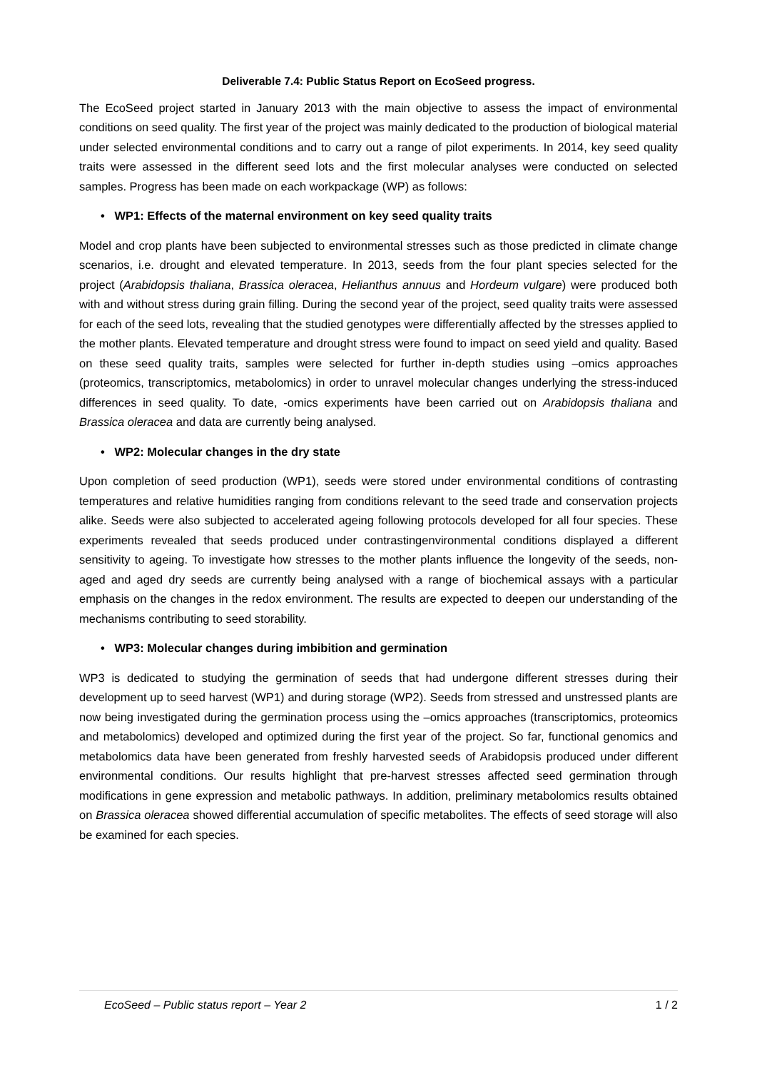Deliverable 7.4: Public Status Report on EcoSeed progress.
The EcoSeed project started in January 2013 with the main objective to assess the impact of environmental conditions on seed quality. The first year of the project was mainly dedicated to the production of biological material under selected environmental conditions and to carry out a range of pilot experiments. In 2014, key seed quality traits were assessed in the different seed lots and the first molecular analyses were conducted on selected samples. Progress has been made on each workpackage (WP) as follows:
• WP1: Effects of the maternal environment on key seed quality traits
Model and crop plants have been subjected to environmental stresses such as those predicted in climate change scenarios, i.e. drought and elevated temperature. In 2013, seeds from the four plant species selected for the project (Arabidopsis thaliana, Brassica oleracea, Helianthus annuus and Hordeum vulgare) were produced both with and without stress during grain filling. During the second year of the project, seed quality traits were assessed for each of the seed lots, revealing that the studied genotypes were differentially affected by the stresses applied to the mother plants. Elevated temperature and drought stress were found to impact on seed yield and quality. Based on these seed quality traits, samples were selected for further in-depth studies using –omics approaches (proteomics, transcriptomics, metabolomics) in order to unravel molecular changes underlying the stress-induced differences in seed quality. To date, -omics experiments have been carried out on Arabidopsis thaliana and Brassica oleracea and data are currently being analysed.
• WP2: Molecular changes in the dry state
Upon completion of seed production (WP1), seeds were stored under environmental conditions of contrasting temperatures and relative humidities ranging from conditions relevant to the seed trade and conservation projects alike. Seeds were also subjected to accelerated ageing following protocols developed for all four species. These experiments revealed that seeds produced under contrastingenvironmental conditions displayed a different sensitivity to ageing. To investigate how stresses to the mother plants influence the longevity of the seeds, non-aged and aged dry seeds are currently being analysed with a range of biochemical assays with a particular emphasis on the changes in the redox environment. The results are expected to deepen our understanding of the mechanisms contributing to seed storability.
• WP3: Molecular changes during imbibition and germination
WP3 is dedicated to studying the germination of seeds that had undergone different stresses during their development up to seed harvest (WP1) and during storage (WP2). Seeds from stressed and unstressed plants are now being investigated during the germination process using the –omics approaches (transcriptomics, proteomics and metabolomics) developed and optimized during the first year of the project. So far, functional genomics and metabolomics data have been generated from freshly harvested seeds of Arabidopsis produced under different environmental conditions. Our results highlight that pre-harvest stresses affected seed germination through modifications in gene expression and metabolic pathways. In addition, preliminary metabolomics results obtained on Brassica oleracea showed differential accumulation of specific metabolites. The effects of seed storage will also be examined for each species.
EcoSeed – Public status report – Year 2 1 / 2